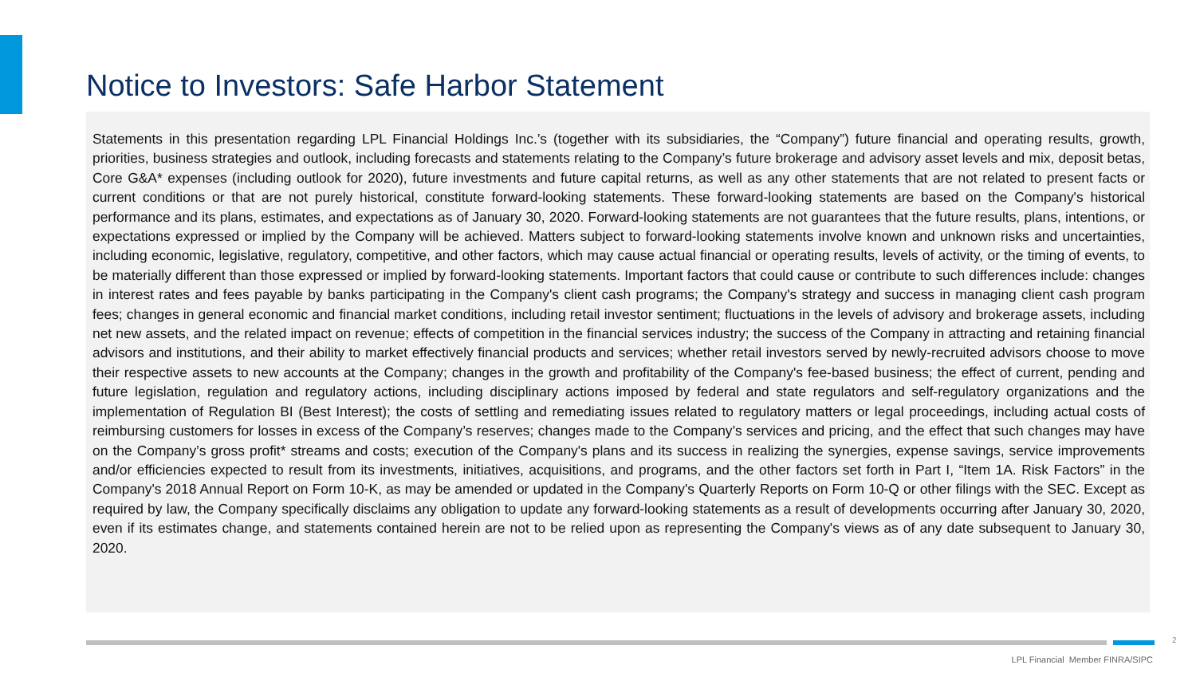Notice to Investors: Safe Harbor Statement
Statements in this presentation regarding LPL Financial Holdings Inc.’s (together with its subsidiaries, the “Company”) future financial and operating results, growth, priorities, business strategies and outlook, including forecasts and statements relating to the Company’s future brokerage and advisory asset levels and mix, deposit betas, Core G&A* expenses (including outlook for 2020), future investments and future capital returns, as well as any other statements that are not related to present facts or current conditions or that are not purely historical, constitute forward-looking statements. These forward-looking statements are based on the Company's historical performance and its plans, estimates, and expectations as of January 30, 2020. Forward-looking statements are not guarantees that the future results, plans, intentions, or expectations expressed or implied by the Company will be achieved. Matters subject to forward-looking statements involve known and unknown risks and uncertainties, including economic, legislative, regulatory, competitive, and other factors, which may cause actual financial or operating results, levels of activity, or the timing of events, to be materially different than those expressed or implied by forward-looking statements. Important factors that could cause or contribute to such differences include: changes in interest rates and fees payable by banks participating in the Company's client cash programs; the Company's strategy and success in managing client cash program fees; changes in general economic and financial market conditions, including retail investor sentiment; fluctuations in the levels of advisory and brokerage assets, including net new assets, and the related impact on revenue; effects of competition in the financial services industry; the success of the Company in attracting and retaining financial advisors and institutions, and their ability to market effectively financial products and services; whether retail investors served by newly-recruited advisors choose to move their respective assets to new accounts at the Company; changes in the growth and profitability of the Company's fee-based business; the effect of current, pending and future legislation, regulation and regulatory actions, including disciplinary actions imposed by federal and state regulators and self-regulatory organizations and the implementation of Regulation BI (Best Interest); the costs of settling and remediating issues related to regulatory matters or legal proceedings, including actual costs of reimbursing customers for losses in excess of the Company’s reserves; changes made to the Company’s services and pricing, and the effect that such changes may have on the Company’s gross profit* streams and costs; execution of the Company's plans and its success in realizing the synergies, expense savings, service improvements and/or efficiencies expected to result from its investments, initiatives, acquisitions, and programs, and the other factors set forth in Part I, “Item 1A. Risk Factors” in the Company's 2018 Annual Report on Form 10-K, as may be amended or updated in the Company's Quarterly Reports on Form 10-Q or other filings with the SEC. Except as required by law, the Company specifically disclaims any obligation to update any forward-looking statements as a result of developments occurring after January 30, 2020, even if its estimates change, and statements contained herein are not to be relied upon as representing the Company's views as of any date subsequent to January 30, 2020.
2
LPL Financial Member FINRA/SIPC